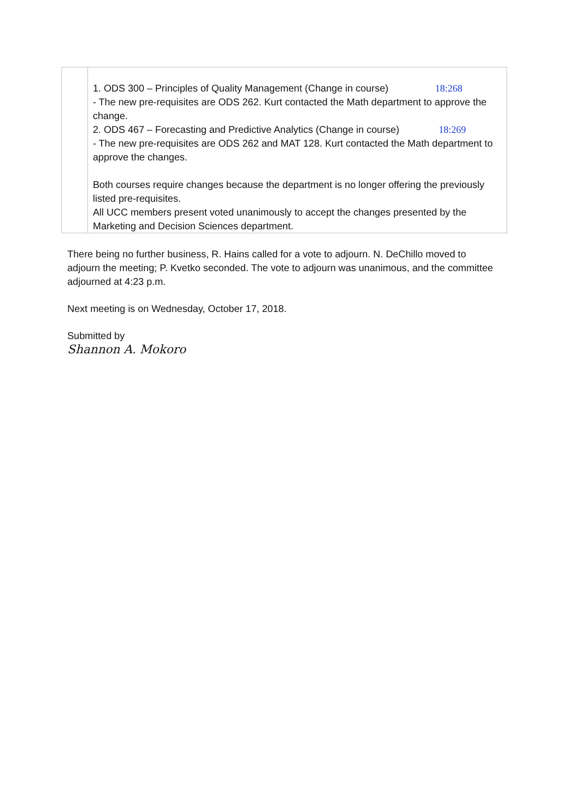| | 1. ODS 300 – Principles of Quality Management (Change in course) 18:268 - The new pre-requisites are ODS 262. Kurt contacted the Math department to approve the change. 2. ODS 467 – Forecasting and Predictive Analytics (Change in course) 18:269 - The new pre-requisites are ODS 262 and MAT 128. Kurt contacted the Math department to approve the changes. Both courses require changes because the department is no longer offering the previously listed pre-requisites. All UCC members present voted unanimously to accept the changes presented by the Marketing and Decision Sciences department. |
There being no further business, R. Hains called for a vote to adjourn. N. DeChillo moved to adjourn the meeting; P. Kvetko seconded. The vote to adjourn was unanimous, and the committee adjourned at 4:23 p.m.
Next meeting is on Wednesday, October 17, 2018.
Submitted by
Shannon A. Mokoro